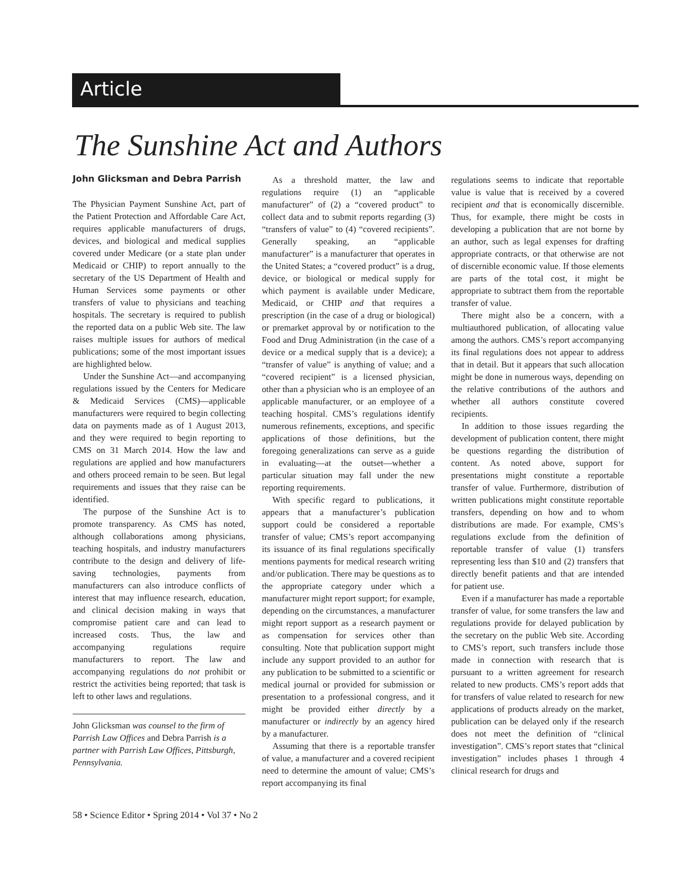Article
The Sunshine Act and Authors
John Glicksman and Debra Parrish
The Physician Payment Sunshine Act, part of the Patient Protection and Affordable Care Act, requires applicable manufacturers of drugs, devices, and biological and medical supplies covered under Medicare (or a state plan under Medicaid or CHIP) to report annually to the secretary of the US Department of Health and Human Services some payments or other transfers of value to physicians and teaching hospitals. The secretary is required to publish the reported data on a public Web site. The law raises multiple issues for authors of medical publications; some of the most important issues are highlighted below.
Under the Sunshine Act—and accompanying regulations issued by the Centers for Medicare & Medicaid Services (CMS)—applicable manufacturers were required to begin collecting data on payments made as of 1 August 2013, and they were required to begin reporting to CMS on 31 March 2014. How the law and regulations are applied and how manufacturers and others proceed remain to be seen. But legal requirements and issues that they raise can be identified.
The purpose of the Sunshine Act is to promote transparency. As CMS has noted, although collaborations among physicians, teaching hospitals, and industry manufacturers contribute to the design and delivery of life-saving technologies, payments from manufacturers can also introduce conflicts of interest that may influence research, education, and clinical decision making in ways that compromise patient care and can lead to increased costs. Thus, the law and accompanying regulations require manufacturers to report. The law and accompanying regulations do not prohibit or restrict the activities being reported; that task is left to other laws and regulations.
John Glicksman was counsel to the firm of Parrish Law Offices and Debra Parrish is a partner with Parrish Law Offices, Pittsburgh, Pennsylvania.
As a threshold matter, the law and regulations require (1) an “applicable manufacturer” of (2) a “covered product” to collect data and to submit reports regarding (3) “transfers of value” to (4) “covered recipients”. Generally speaking, an “applicable manufacturer” is a manufacturer that operates in the United States; a “covered product” is a drug, device, or biological or medical supply for which payment is available under Medicare, Medicaid, or CHIP and that requires a prescription (in the case of a drug or biological) or premarket approval by or notification to the Food and Drug Administration (in the case of a device or a medical supply that is a device); a “transfer of value” is anything of value; and a “covered recipient” is a licensed physician, other than a physician who is an employee of an applicable manufacturer, or an employee of a teaching hospital. CMS’s regulations identify numerous refinements, exceptions, and specific applications of those definitions, but the foregoing generalizations can serve as a guide in evaluating—at the outset—whether a particular situation may fall under the new reporting requirements.
With specific regard to publications, it appears that a manufacturer’s publication support could be considered a reportable transfer of value; CMS’s report accompanying its issuance of its final regulations specifically mentions payments for medical research writing and/or publication. There may be questions as to the appropriate category under which a manufacturer might report support; for example, depending on the circumstances, a manufacturer might report support as a research payment or as compensation for services other than consulting. Note that publication support might include any support provided to an author for any publication to be submitted to a scientific or medical journal or provided for submission or presentation to a professional congress, and it might be provided either directly by a manufacturer or indirectly by an agency hired by a manufacturer.
Assuming that there is a reportable transfer of value, a manufacturer and a covered recipient need to determine the amount of value; CMS’s report accompanying its final
regulations seems to indicate that reportable value is value that is received by a covered recipient and that is economically discernible. Thus, for example, there might be costs in developing a publication that are not borne by an author, such as legal expenses for drafting appropriate contracts, or that otherwise are not of discernible economic value. If those elements are parts of the total cost, it might be appropriate to subtract them from the reportable transfer of value.
There might also be a concern, with a multiauthored publication, of allocating value among the authors. CMS’s report accompanying its final regulations does not appear to address that in detail. But it appears that such allocation might be done in numerous ways, depending on the relative contributions of the authors and whether all authors constitute covered recipients.
In addition to those issues regarding the development of publication content, there might be questions regarding the distribution of content. As noted above, support for presentations might constitute a reportable transfer of value. Furthermore, distribution of written publications might constitute reportable transfers, depending on how and to whom distributions are made. For example, CMS’s regulations exclude from the definition of reportable transfer of value (1) transfers representing less than $10 and (2) transfers that directly benefit patients and that are intended for patient use.
Even if a manufacturer has made a reportable transfer of value, for some transfers the law and regulations provide for delayed publication by the secretary on the public Web site. According to CMS’s report, such transfers include those made in connection with research that is pursuant to a written agreement for research related to new products. CMS’s report adds that for transfers of value related to research for new applications of products already on the market, publication can be delayed only if the research does not meet the definition of “clinical investigation”. CMS’s report states that “clinical investigation” includes phases 1 through 4 clinical research for drugs and
58 • Science Editor • Spring 2014 • Vol 37 • No 2